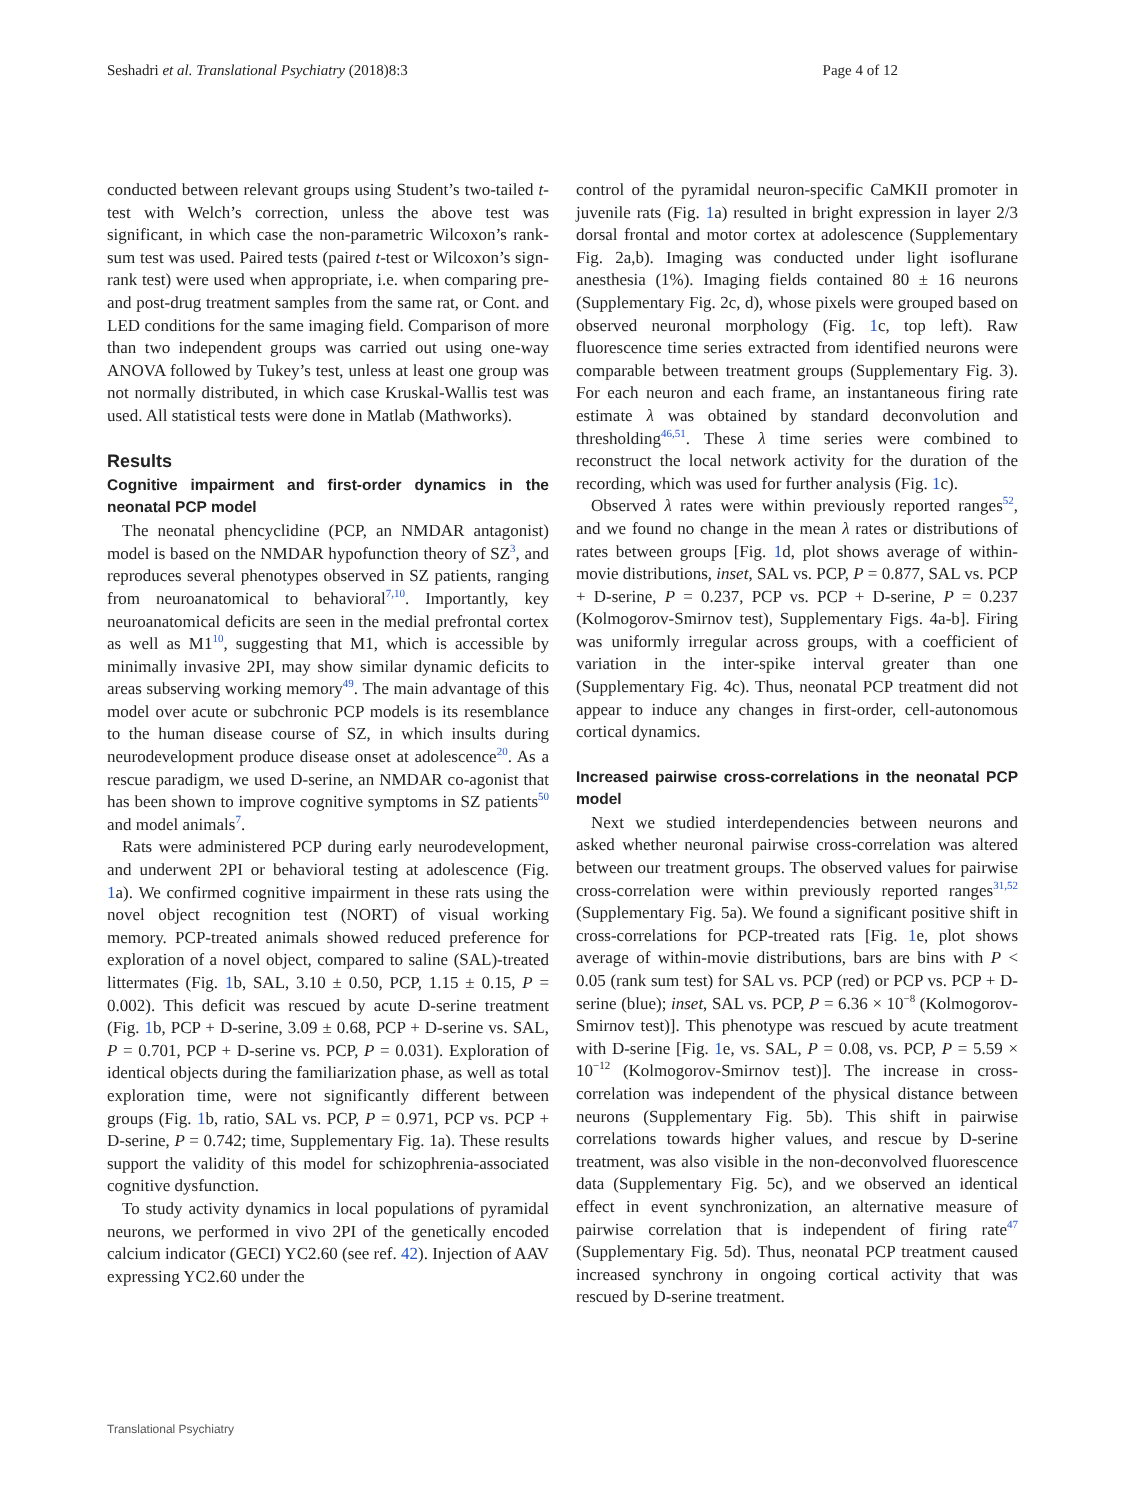Seshadri et al. Translational Psychiatry (2018)8:3 Page 4 of 12
conducted between relevant groups using Student’s two-tailed t-test with Welch’s correction, unless the above test was significant, in which case the non-parametric Wilcoxon’s rank-sum test was used. Paired tests (paired t-test or Wilcoxon’s sign-rank test) were used when appropriate, i.e. when comparing pre- and post-drug treatment samples from the same rat, or Cont. and LED conditions for the same imaging field. Comparison of more than two independent groups was carried out using one-way ANOVA followed by Tukey’s test, unless at least one group was not normally distributed, in which case Kruskal-Wallis test was used. All statistical tests were done in Matlab (Mathworks).
Results
Cognitive impairment and first-order dynamics in the neonatal PCP model
The neonatal phencyclidine (PCP, an NMDAR antagonist) model is based on the NMDAR hypofunction theory of SZ<sup>3</sup>, and reproduces several phenotypes observed in SZ patients, ranging from neuroanatomical to behavioral<sup>7,10</sup>. Importantly, key neuroanatomical deficits are seen in the medial prefrontal cortex as well as M1<sup>10</sup>, suggesting that M1, which is accessible by minimally invasive 2PI, may show similar dynamic deficits to areas subserving working memory<sup>49</sup>. The main advantage of this model over acute or subchronic PCP models is its resemblance to the human disease course of SZ, in which insults during neurodevelopment produce disease onset at adolescence<sup>20</sup>. As a rescue paradigm, we used D-serine, an NMDAR co-agonist that has been shown to improve cognitive symptoms in SZ patients<sup>50</sup> and model animals<sup>7</sup>.
Rats were administered PCP during early neurodevelopment, and underwent 2PI or behavioral testing at adolescence (Fig. 1a). We confirmed cognitive impairment in these rats using the novel object recognition test (NORT) of visual working memory. PCP-treated animals showed reduced preference for exploration of a novel object, compared to saline (SAL)-treated littermates (Fig. 1b, SAL, 3.10 ± 0.50, PCP, 1.15 ± 0.15, P = 0.002). This deficit was rescued by acute D-serine treatment (Fig. 1b, PCP + D-serine, 3.09 ± 0.68, PCP + D-serine vs. SAL, P = 0.701, PCP + D-serine vs. PCP, P = 0.031). Exploration of identical objects during the familiarization phase, as well as total exploration time, were not significantly different between groups (Fig. 1b, ratio, SAL vs. PCP, P = 0.971, PCP vs. PCP + D-serine, P = 0.742; time, Supplementary Fig. 1a). These results support the validity of this model for schizophrenia-associated cognitive dysfunction.
To study activity dynamics in local populations of pyramidal neurons, we performed in vivo 2PI of the genetically encoded calcium indicator (GECI) YC2.60 (see ref. 42). Injection of AAV expressing YC2.60 under the
control of the pyramidal neuron-specific CaMKII promoter in juvenile rats (Fig. 1a) resulted in bright expression in layer 2/3 dorsal frontal and motor cortex at adolescence (Supplementary Fig. 2a,b). Imaging was conducted under light isoflurane anesthesia (1%). Imaging fields contained 80 ± 16 neurons (Supplementary Fig. 2c, d), whose pixels were grouped based on observed neuronal morphology (Fig. 1c, top left). Raw fluorescence time series extracted from identified neurons were comparable between treatment groups (Supplementary Fig. 3). For each neuron and each frame, an instantaneous firing rate estimate λ was obtained by standard deconvolution and thresholding<sup>46,51</sup>. These λ time series were combined to reconstruct the local network activity for the duration of the recording, which was used for further analysis (Fig. 1c).
Observed λ rates were within previously reported ranges<sup>52</sup>, and we found no change in the mean λ rates or distributions of rates between groups [Fig. 1d, plot shows average of within-movie distributions, inset, SAL vs. PCP, P = 0.877, SAL vs. PCP + D-serine, P = 0.237, PCP vs. PCP + D-serine, P = 0.237 (Kolmogorov-Smirnov test), Supplementary Figs. 4a-b]. Firing was uniformly irregular across groups, with a coefficient of variation in the inter-spike interval greater than one (Supplementary Fig. 4c). Thus, neonatal PCP treatment did not appear to induce any changes in first-order, cell-autonomous cortical dynamics.
Increased pairwise cross-correlations in the neonatal PCP model
Next we studied interdependencies between neurons and asked whether neuronal pairwise cross-correlation was altered between our treatment groups. The observed values for pairwise cross-correlation were within previously reported ranges<sup>31,52</sup> (Supplementary Fig. 5a). We found a significant positive shift in cross-correlations for PCP-treated rats [Fig. 1e, plot shows average of within-movie distributions, bars are bins with P < 0.05 (rank sum test) for SAL vs. PCP (red) or PCP vs. PCP + D-serine (blue); inset, SAL vs. PCP, P = 6.36 × 10<sup>−8</sup> (Kolmogorov-Smirnov test)]. This phenotype was rescued by acute treatment with D-serine [Fig. 1e, vs. SAL, P = 0.08, vs. PCP, P = 5.59 × 10<sup>−12</sup> (Kolmogorov-Smirnov test)]. The increase in cross-correlation was independent of the physical distance between neurons (Supplementary Fig. 5b). This shift in pairwise correlations towards higher values, and rescue by D-serine treatment, was also visible in the non-deconvolved fluorescence data (Supplementary Fig. 5c), and we observed an identical effect in event synchronization, an alternative measure of pairwise correlation that is independent of firing rate<sup>47</sup> (Supplementary Fig. 5d). Thus, neonatal PCP treatment caused increased synchrony in ongoing cortical activity that was rescued by D-serine treatment.
Translational Psychiatry